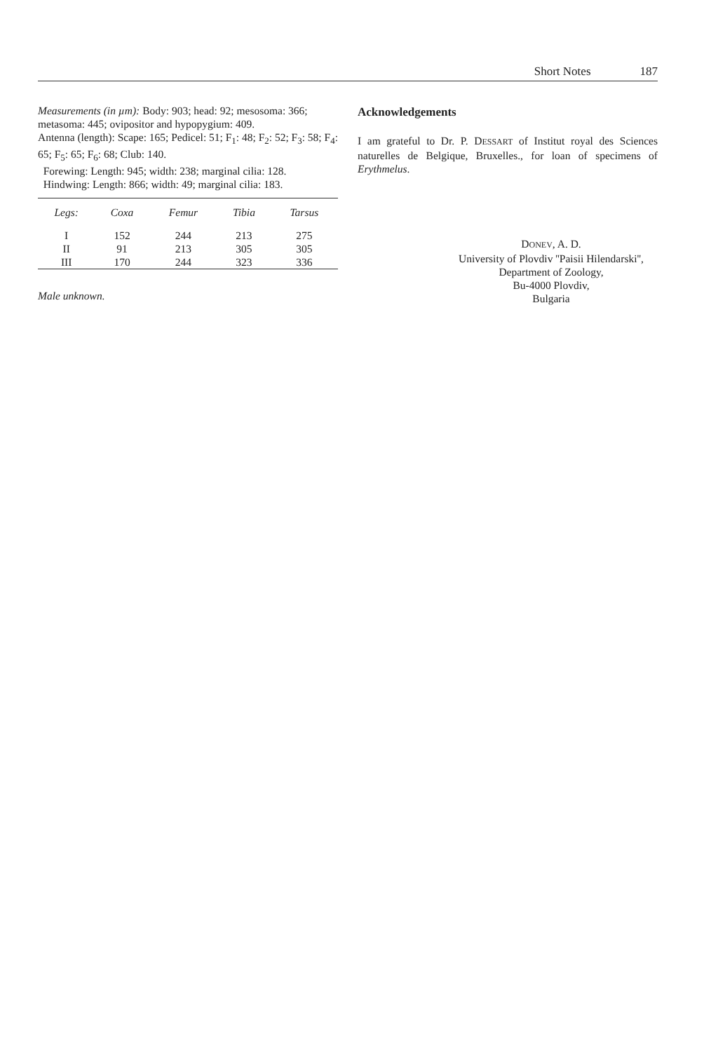Short Notes 187
Measurements (in µm): Body: 903; head: 92; mesosoma: 366; metasoma: 445; ovipositor and hypopygium: 409.
Antenna (length): Scape: 165; Pedicel: 51; F<sub>1</sub>: 48; F<sub>2</sub>: 52; F<sub>3</sub>: 58; F<sub>4</sub>: 65; F<sub>5</sub>: 65; F<sub>6</sub>: 68; Club: 140.
Forewing: Length: 945; width: 238; marginal cilia: 128.
Hindwing: Length: 866; width: 49; marginal cilia: 183.
| Legs: | Coxa | Femur | Tibia | Tarsus |
| --- | --- | --- | --- | --- |
| I | 152 | 244 | 213 | 275 |
| II | 91 | 213 | 305 | 305 |
| III | 170 | 244 | 323 | 336 |
Male unknown.
Acknowledgements
I am grateful to Dr. P. DESSART of Institut royal des Sciences naturelles de Belgique, Bruxelles., for loan of specimens of Erythmelus.
DONEV, A. D.
University of Plovdiv ''Paisii Hilendarski'',
Department of Zoology,
Bu-4000 Plovdiv,
Bulgaria